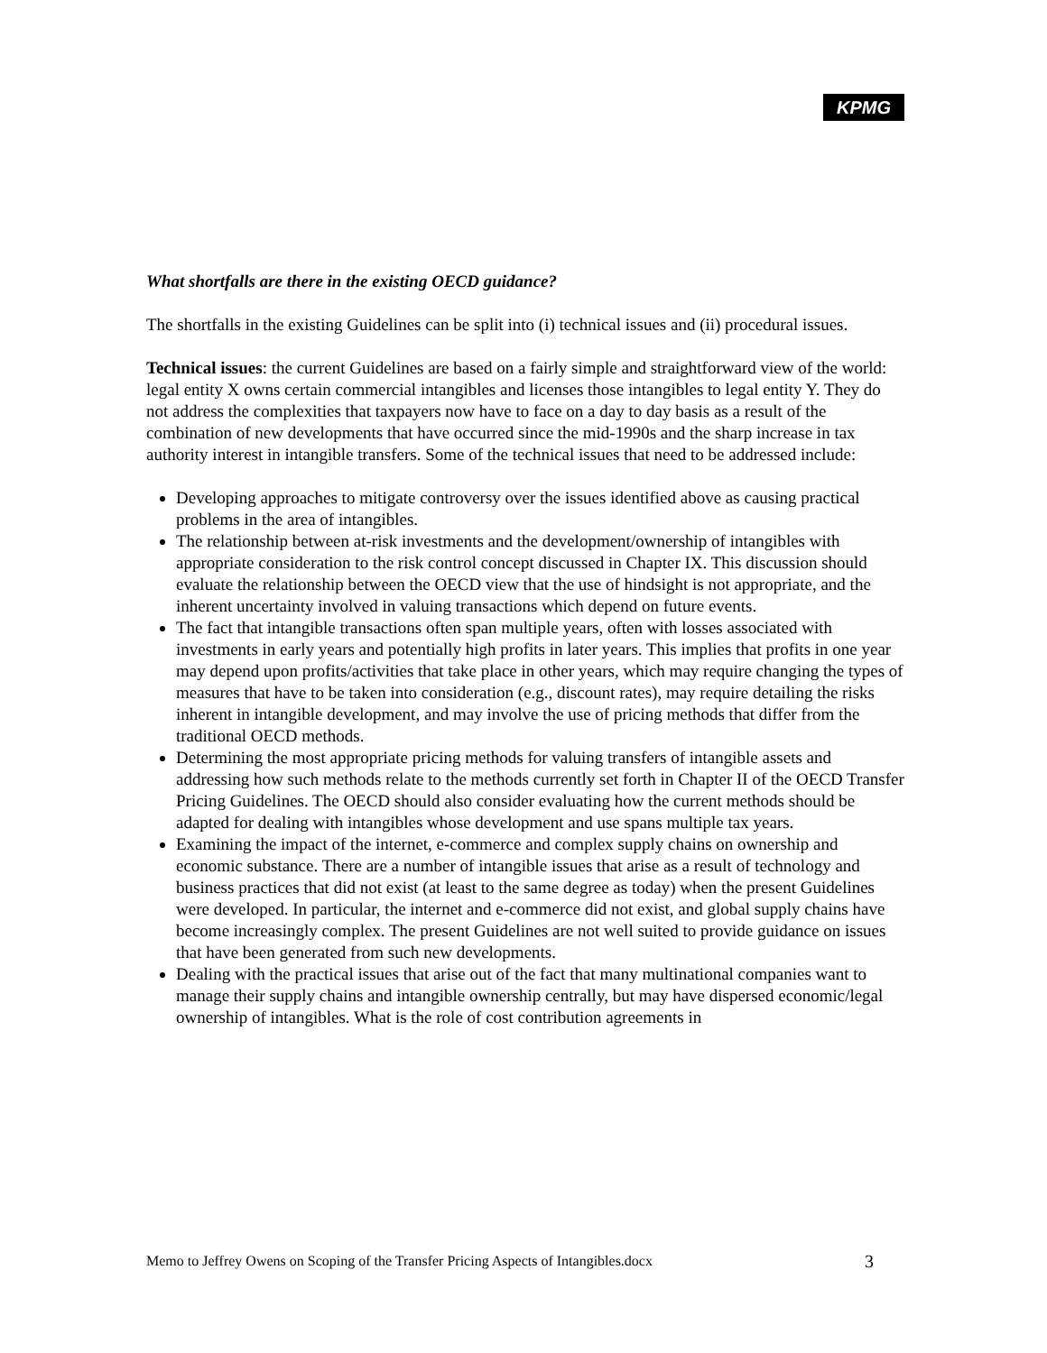KPMG
What shortfalls are there in the existing OECD guidance?
The shortfalls in the existing Guidelines can be split into (i) technical issues and (ii) procedural issues.
Technical issues: the current Guidelines are based on a fairly simple and straightforward view of the world: legal entity X owns certain commercial intangibles and licenses those intangibles to legal entity Y. They do not address the complexities that taxpayers now have to face on a day to day basis as a result of the combination of new developments that have occurred since the mid-1990s and the sharp increase in tax authority interest in intangible transfers. Some of the technical issues that need to be addressed include:
Developing approaches to mitigate controversy over the issues identified above as causing practical problems in the area of intangibles.
The relationship between at-risk investments and the development/ownership of intangibles with appropriate consideration to the risk control concept discussed in Chapter IX. This discussion should evaluate the relationship between the OECD view that the use of hindsight is not appropriate, and the inherent uncertainty involved in valuing transactions which depend on future events.
The fact that intangible transactions often span multiple years, often with losses associated with investments in early years and potentially high profits in later years. This implies that profits in one year may depend upon profits/activities that take place in other years, which may require changing the types of measures that have to be taken into consideration (e.g., discount rates), may require detailing the risks inherent in intangible development, and may involve the use of pricing methods that differ from the traditional OECD methods.
Determining the most appropriate pricing methods for valuing transfers of intangible assets and addressing how such methods relate to the methods currently set forth in Chapter II of the OECD Transfer Pricing Guidelines. The OECD should also consider evaluating how the current methods should be adapted for dealing with intangibles whose development and use spans multiple tax years.
Examining the impact of the internet, e-commerce and complex supply chains on ownership and economic substance. There are a number of intangible issues that arise as a result of technology and business practices that did not exist (at least to the same degree as today) when the present Guidelines were developed. In particular, the internet and e-commerce did not exist, and global supply chains have become increasingly complex. The present Guidelines are not well suited to provide guidance on issues that have been generated from such new developments.
Dealing with the practical issues that arise out of the fact that many multinational companies want to manage their supply chains and intangible ownership centrally, but may have dispersed economic/legal ownership of intangibles. What is the role of cost contribution agreements in
Memo to Jeffrey Owens on Scoping of the Transfer Pricing Aspects of Intangibles.docx 3